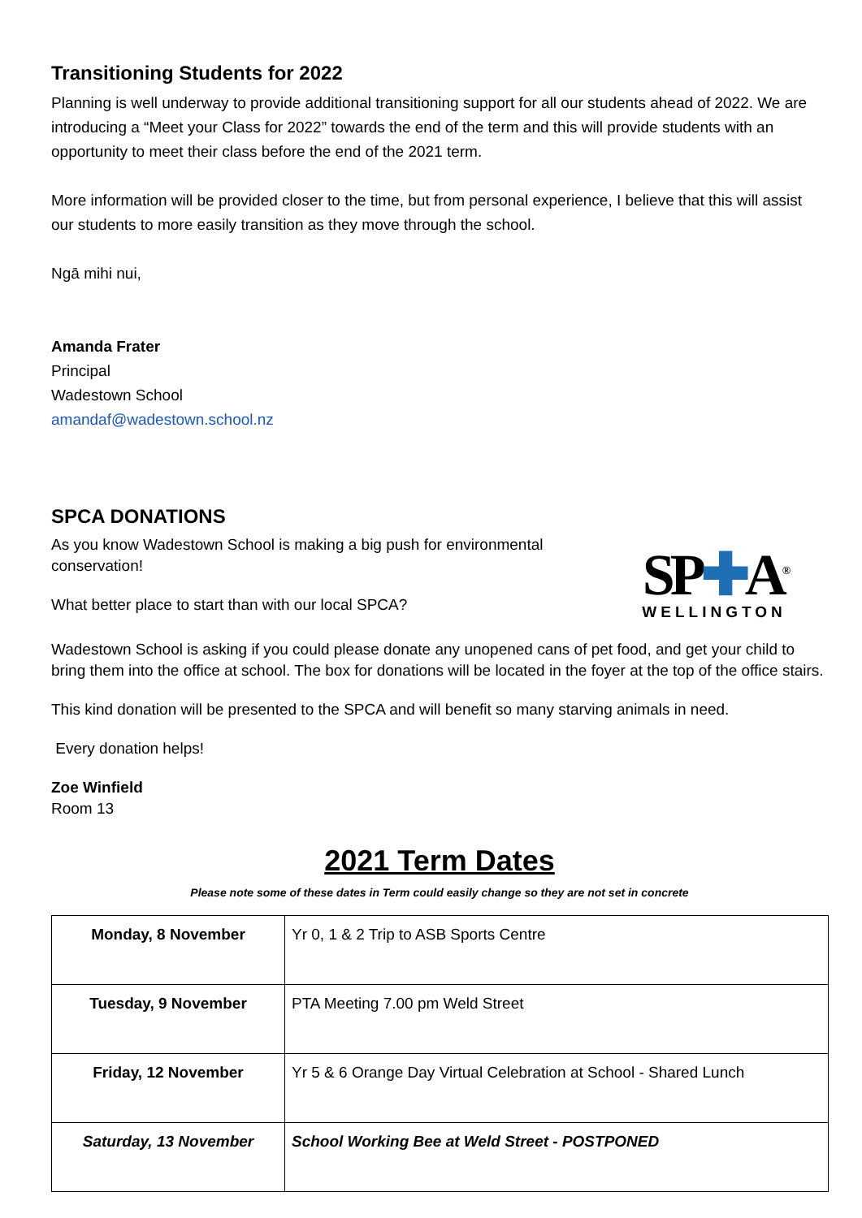Transitioning Students for 2022
Planning is well underway to provide additional transitioning support for all our students ahead of 2022. We are introducing a “Meet your Class for 2022” towards the end of the term and this will provide students with an opportunity to meet their class before the end of the 2021 term.
More information will be provided closer to the time, but from personal experience, I believe that this will assist our students to more easily transition as they move through the school.
Ngā mihi nui,
Amanda Frater
Principal
Wadestown School
amandaf@wadestown.school.nz
SPCA DONATIONS
As you know Wadestown School is making a big push for environmental conservation!
What better place to start than with our local SPCA?
SP✚A<sup>®</sup>
WELLINGTON
Wadestown School is asking if you could please donate any unopened cans of pet food, and get your child to bring them into the office at school. The box for donations will be located in the foyer at the top of the office stairs.
This kind donation will be presented to the SPCA and will benefit so many starving animals in need.
Every donation helps!
Zoe Winfield
Room 13
2021 Term Dates
Please note some of these dates in Term could easily change so they are not set in concrete
| Monday, 8 November | Yr 0, 1 & 2 Trip to ASB Sports Centre |
| Tuesday, 9 November | PTA Meeting 7.00 pm Weld Street |
| Friday, 12 November | Yr 5 & 6 Orange Day Virtual Celebration at School - Shared Lunch |
| Saturday, 13 November | School Working Bee at Weld Street - POSTPONED |